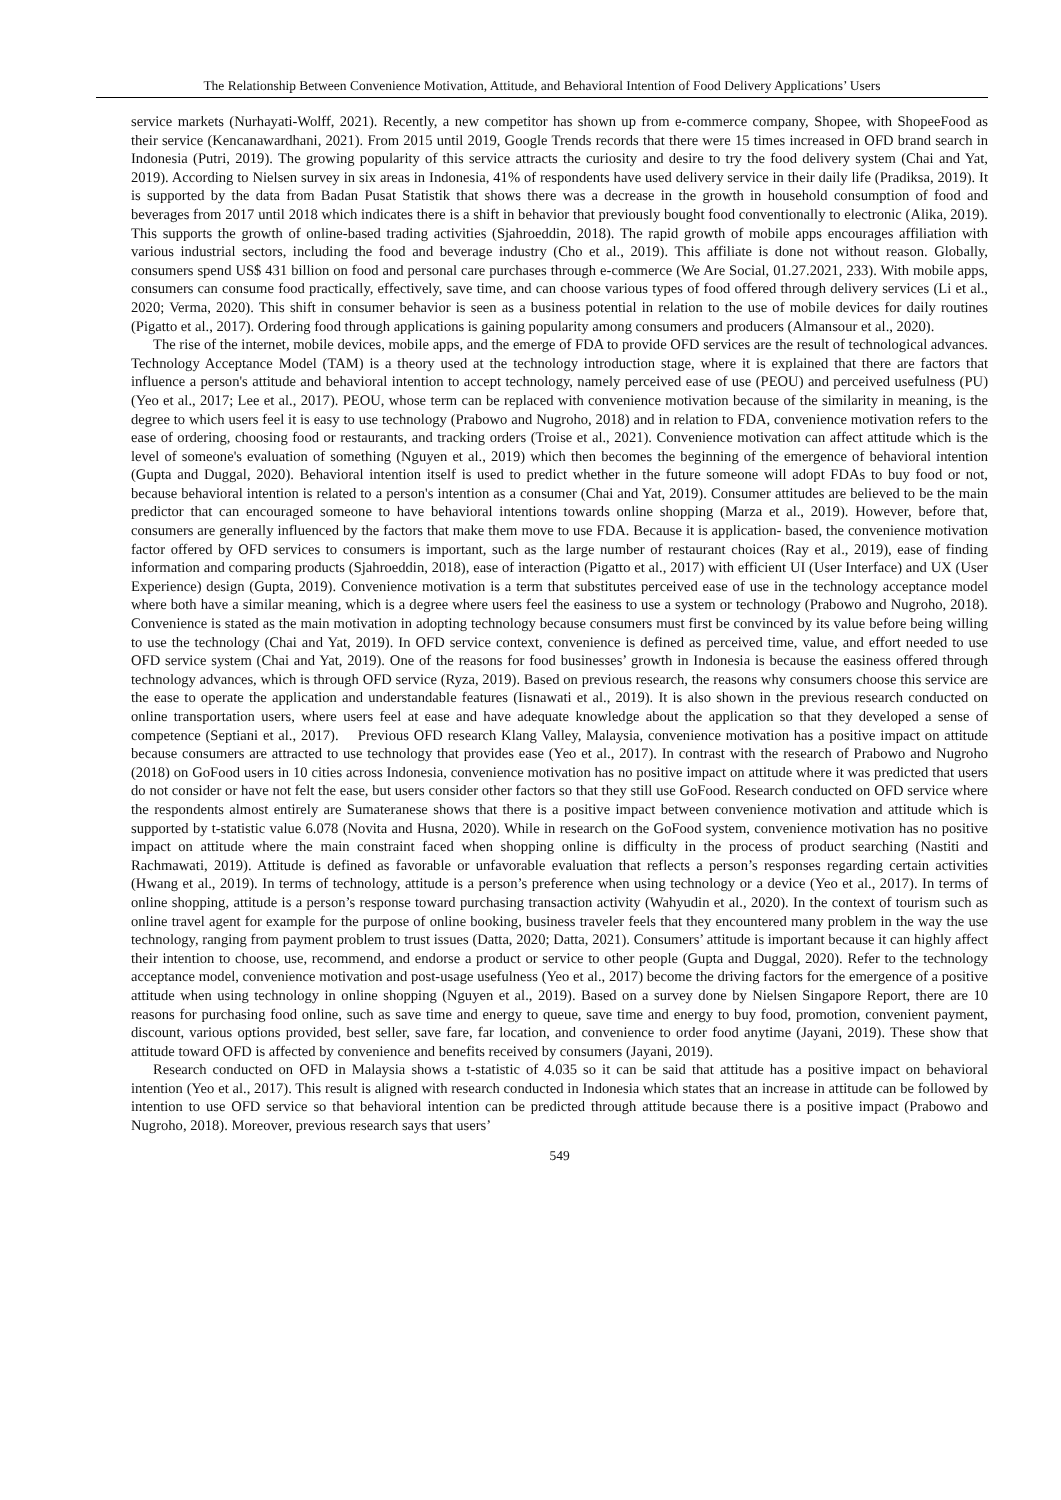The Relationship Between Convenience Motivation, Attitude, and Behavioral Intention of Food Delivery Applications’ Users
service markets (Nurhayati-Wolff, 2021). Recently, a new competitor has shown up from e-commerce company, Shopee, with ShopeeFood as their service (Kencanawardhani, 2021). From 2015 until 2019, Google Trends records that there were 15 times increased in OFD brand search in Indonesia (Putri, 2019). The growing popularity of this service attracts the curiosity and desire to try the food delivery system (Chai and Yat, 2019). According to Nielsen survey in six areas in Indonesia, 41% of respondents have used delivery service in their daily life (Pradiksa, 2019). It is supported by the data from Badan Pusat Statistik that shows there was a decrease in the growth in household consumption of food and beverages from 2017 until 2018 which indicates there is a shift in behavior that previously bought food conventionally to electronic (Alika, 2019). This supports the growth of online-based trading activities (Sjahroeddin, 2018). The rapid growth of mobile apps encourages affiliation with various industrial sectors, including the food and beverage industry (Cho et al., 2019). This affiliate is done not without reason. Globally, consumers spend US$ 431 billion on food and personal care purchases through e-commerce (We Are Social, 01.27.2021, 233). With mobile apps, consumers can consume food practically, effectively, save time, and can choose various types of food offered through delivery services (Li et al., 2020; Verma, 2020). This shift in consumer behavior is seen as a business potential in relation to the use of mobile devices for daily routines (Pigatto et al., 2017). Ordering food through applications is gaining popularity among consumers and producers (Almansour et al., 2020).
The rise of the internet, mobile devices, mobile apps, and the emerge of FDA to provide OFD services are the result of technological advances. Technology Acceptance Model (TAM) is a theory used at the technology introduction stage, where it is explained that there are factors that influence a person's attitude and behavioral intention to accept technology, namely perceived ease of use (PEOU) and perceived usefulness (PU) (Yeo et al., 2017; Lee et al., 2017). PEOU, whose term can be replaced with convenience motivation because of the similarity in meaning, is the degree to which users feel it is easy to use technology (Prabowo and Nugroho, 2018) and in relation to FDA, convenience motivation refers to the ease of ordering, choosing food or restaurants, and tracking orders (Troise et al., 2021). Convenience motivation can affect attitude which is the level of someone's evaluation of something (Nguyen et al., 2019) which then becomes the beginning of the emergence of behavioral intention (Gupta and Duggal, 2020). Behavioral intention itself is used to predict whether in the future someone will adopt FDAs to buy food or not, because behavioral intention is related to a person's intention as a consumer (Chai and Yat, 2019). Consumer attitudes are believed to be the main predictor that can encouraged someone to have behavioral intentions towards online shopping (Marza et al., 2019). However, before that, consumers are generally influenced by the factors that make them move to use FDA. Because it is application- based, the convenience motivation factor offered by OFD services to consumers is important, such as the large number of restaurant choices (Ray et al., 2019), ease of finding information and comparing products (Sjahroeddin, 2018), ease of interaction (Pigatto et al., 2017) with efficient UI (User Interface) and UX (User Experience) design (Gupta, 2019). Convenience motivation is a term that substitutes perceived ease of use in the technology acceptance model where both have a similar meaning, which is a degree where users feel the easiness to use a system or technology (Prabowo and Nugroho, 2018). Convenience is stated as the main motivation in adopting technology because consumers must first be convinced by its value before being willing to use the technology (Chai and Yat, 2019). In OFD service context, convenience is defined as perceived time, value, and effort needed to use OFD service system (Chai and Yat, 2019). One of the reasons for food businesses’ growth in Indonesia is because the easiness offered through technology advances, which is through OFD service (Ryza, 2019). Based on previous research, the reasons why consumers choose this service are the ease to operate the application and understandable features (Iisnawati et al., 2019). It is also shown in the previous research conducted on online transportation users, where users feel at ease and have adequate knowledge about the application so that they developed a sense of competence (Septiani et al., 2017). Previous OFD research Klang Valley, Malaysia, convenience motivation has a positive impact on attitude because consumers are attracted to use technology that provides ease (Yeo et al., 2017). In contrast with the research of Prabowo and Nugroho (2018) on GoFood users in 10 cities across Indonesia, convenience motivation has no positive impact on attitude where it was predicted that users do not consider or have not felt the ease, but users consider other factors so that they still use GoFood. Research conducted on OFD service where the respondents almost entirely are Sumateranese shows that there is a positive impact between convenience motivation and attitude which is supported by t-statistic value 6.078 (Novita and Husna, 2020). While in research on the GoFood system, convenience motivation has no positive impact on attitude where the main constraint faced when shopping online is difficulty in the process of product searching (Nastiti and Rachmawati, 2019). Attitude is defined as favorable or unfavorable evaluation that reflects a person’s responses regarding certain activities (Hwang et al., 2019). In terms of technology, attitude is a person’s preference when using technology or a device (Yeo et al., 2017). In terms of online shopping, attitude is a person’s response toward purchasing transaction activity (Wahyudin et al., 2020). In the context of tourism such as online travel agent for example for the purpose of online booking, business traveler feels that they encountered many problem in the way the use technology, ranging from payment problem to trust issues (Datta, 2020; Datta, 2021). Consumers’ attitude is important because it can highly affect their intention to choose, use, recommend, and endorse a product or service to other people (Gupta and Duggal, 2020). Refer to the technology acceptance model, convenience motivation and post-usage usefulness (Yeo et al., 2017) become the driving factors for the emergence of a positive attitude when using technology in online shopping (Nguyen et al., 2019). Based on a survey done by Nielsen Singapore Report, there are 10 reasons for purchasing food online, such as save time and energy to queue, save time and energy to buy food, promotion, convenient payment, discount, various options provided, best seller, save fare, far location, and convenience to order food anytime (Jayani, 2019). These show that attitude toward OFD is affected by convenience and benefits received by consumers (Jayani, 2019).
Research conducted on OFD in Malaysia shows a t-statistic of 4.035 so it can be said that attitude has a positive impact on behavioral intention (Yeo et al., 2017). This result is aligned with research conducted in Indonesia which states that an increase in attitude can be followed by intention to use OFD service so that behavioral intention can be predicted through attitude because there is a positive impact (Prabowo and Nugroho, 2018). Moreover, previous research says that users’
549